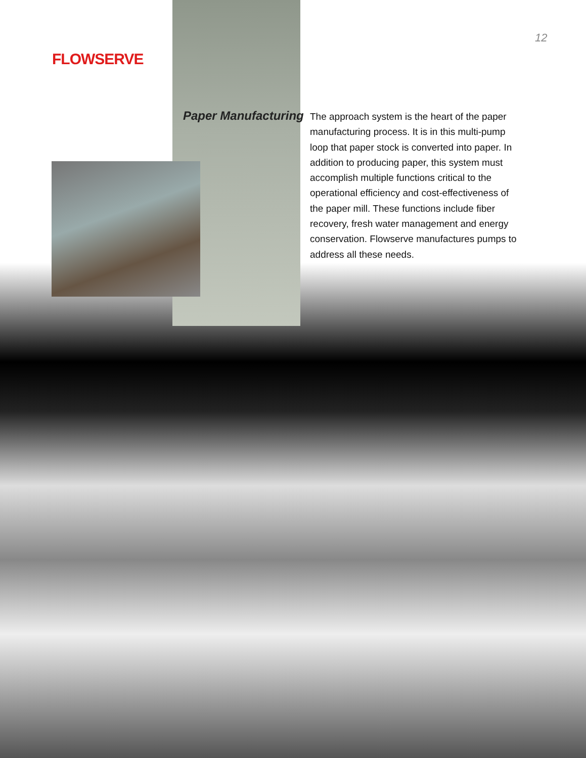FLOWSERVE
12
Paper Manufacturing
The approach system is the heart of the paper manufacturing process. It is in this multi-pump loop that paper stock is converted into paper. In addition to producing paper, this system must accomplish multiple functions critical to the operational efficiency and cost-effectiveness of the paper mill. These functions include fiber recovery, fresh water management and energy conservation. Flowserve manufactures pumps to address all these needs.